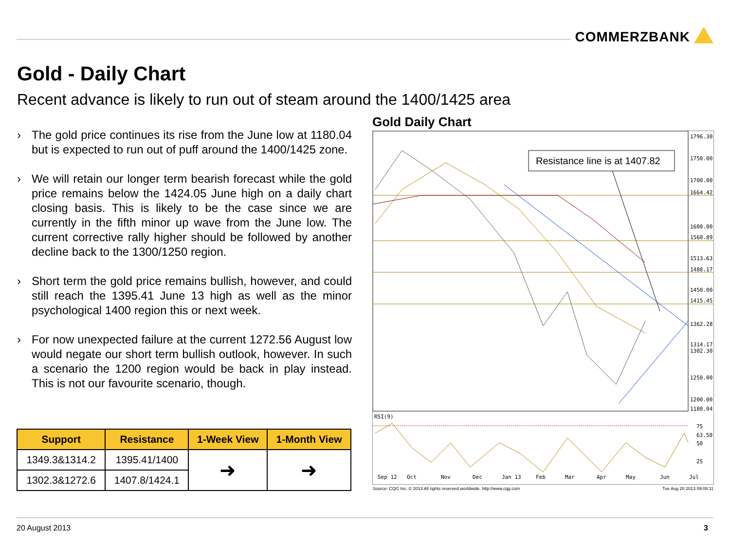COMMERZBANK
Gold - Daily Chart
Recent advance is likely to run out of steam around the 1400/1425 area
› The gold price continues its rise from the June low at 1180.04 but is expected to run out of puff around the 1400/1425 zone.
› We will retain our longer term bearish forecast while the gold price remains below the 1424.05 June high on a daily chart closing basis. This is likely to be the case since we are currently in the fifth minor up wave from the June low. The current corrective rally higher should be followed by another decline back to the 1300/1250 region.
› Short term the gold price remains bullish, however, and could still reach the 1395.41 June 13 high as well as the minor psychological 1400 region this or next week.
› For now unexpected failure at the current 1272.56 August low would negate our short term bullish outlook, however. In such a scenario the 1200 region would be back in play instead. This is not our favourite scenario, though.
| Support | Resistance | 1-Week View | 1-Month View |
| --- | --- | --- | --- |
| 1349.3&1314.2 | 1395.41/1400 | ➜ | ➜ |
| 1302.3&1272.6 | 1407.8/1424.1 | | |
Gold Daily Chart
Resistance line is at 1407.82
1796.30
1750.00
1700.00
1664.42
1600.00
1560.89
1513.63
1488.17
1450.00
1415.45
1362.28
1314.17
1302.30
1250.00
1200.00
1180.04
RSI(9)
75
63.50
50
25
Sep 12
Oct
Nov
Dec
Jan 13
Feb
Mar
Apr
May
Jun
Jul
Source: CQG Inc. © 2013 All rights reserved worldwide. http://www.cqg.com Tue Aug 20 2013 09:08:11
20 August 2013 3